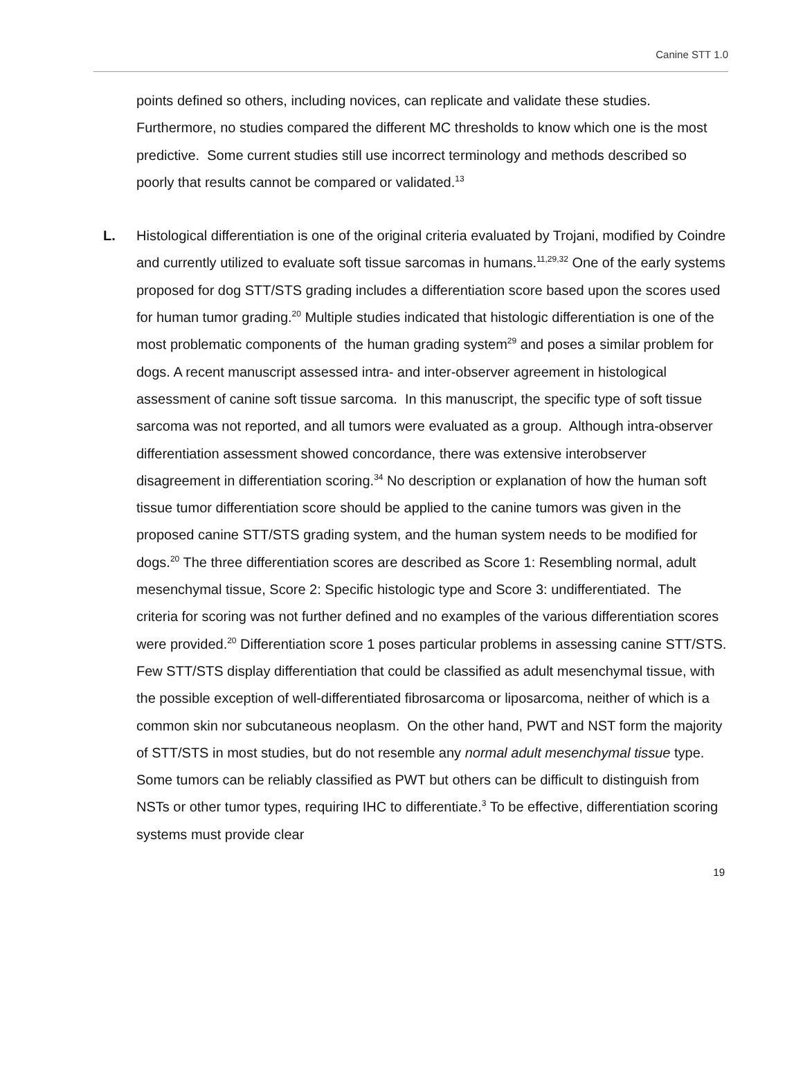Canine STT 1.0
points defined so others, including novices, can replicate and validate these studies. Furthermore, no studies compared the different MC thresholds to know which one is the most predictive. Some current studies still use incorrect terminology and methods described so poorly that results cannot be compared or validated.<sup>13</sup>
L.
Histological differentiation is one of the original criteria evaluated by Trojani, modified by Coindre and currently utilized to evaluate soft tissue sarcomas in humans.<sup>11,29,32</sup> One of the early systems proposed for dog STT/STS grading includes a differentiation score based upon the scores used for human tumor grading.<sup>20</sup> Multiple studies indicated that histologic differentiation is one of the most problematic components of the human grading system<sup>29</sup> and poses a similar problem for dogs. A recent manuscript assessed intra- and inter-observer agreement in histological assessment of canine soft tissue sarcoma. In this manuscript, the specific type of soft tissue sarcoma was not reported, and all tumors were evaluated as a group. Although intra-observer differentiation assessment showed concordance, there was extensive interobserver disagreement in differentiation scoring.<sup>34</sup> No description or explanation of how the human soft tissue tumor differentiation score should be applied to the canine tumors was given in the proposed canine STT/STS grading system, and the human system needs to be modified for dogs.<sup>20</sup> The three differentiation scores are described as Score 1: Resembling normal, adult mesenchymal tissue, Score 2: Specific histologic type and Score 3: undifferentiated. The criteria for scoring was not further defined and no examples of the various differentiation scores were provided.<sup>20</sup> Differentiation score 1 poses particular problems in assessing canine STT/STS. Few STT/STS display differentiation that could be classified as adult mesenchymal tissue, with the possible exception of well-differentiated fibrosarcoma or liposarcoma, neither of which is a common skin nor subcutaneous neoplasm. On the other hand, PWT and NST form the majority of STT/STS in most studies, but do not resemble any normal adult mesenchymal tissue type. Some tumors can be reliably classified as PWT but others can be difficult to distinguish from NSTs or other tumor types, requiring IHC to differentiate.<sup>3</sup> To be effective, differentiation scoring systems must provide clear
19